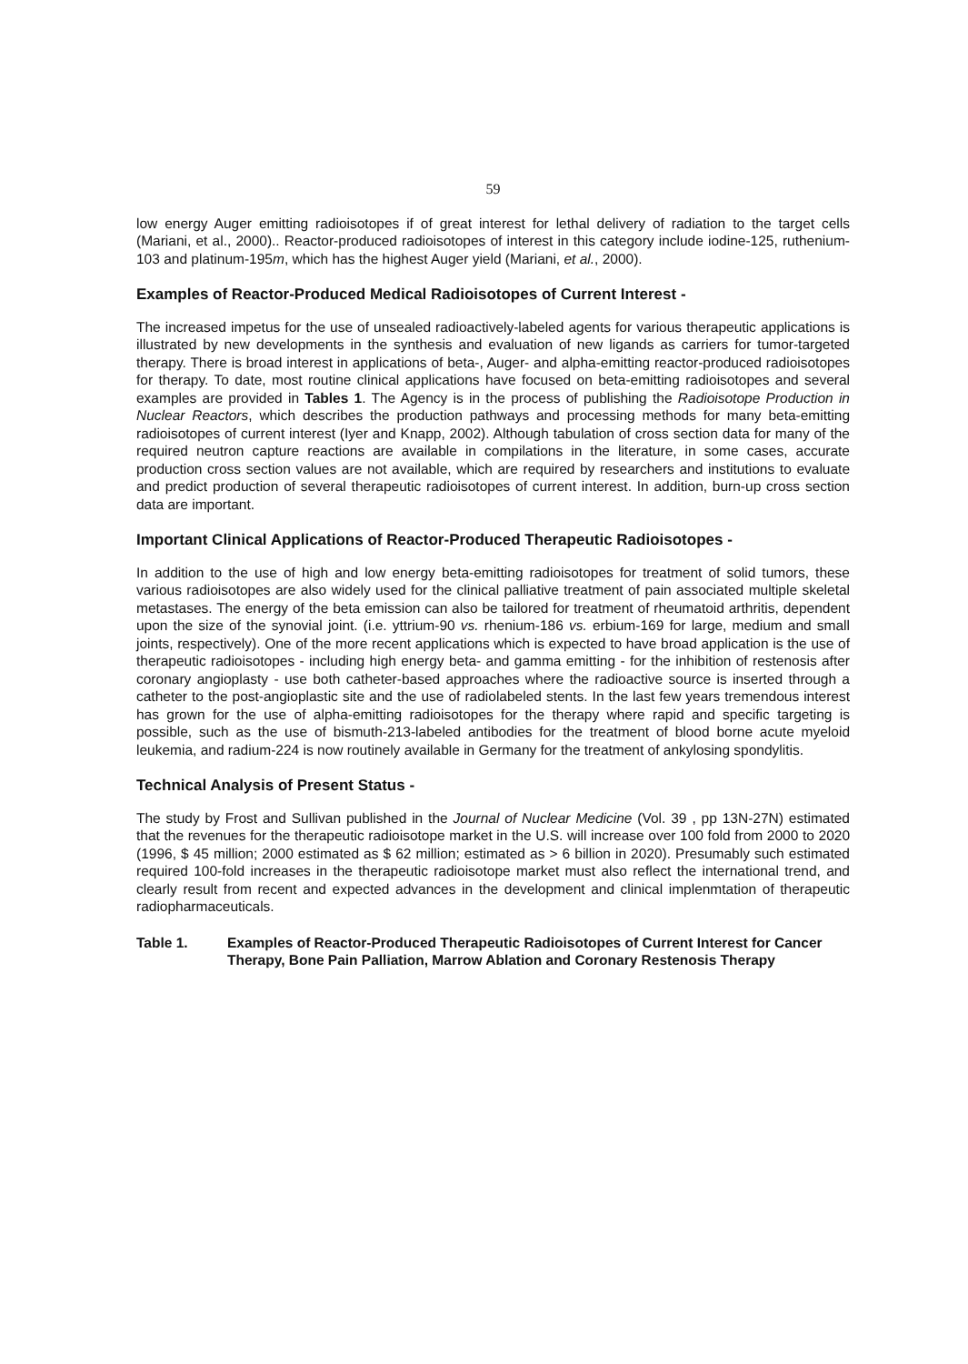59
low energy Auger emitting radioisotopes if of great interest for lethal delivery of radiation to the target cells (Mariani, et al., 2000).. Reactor-produced radioisotopes of interest in this category include iodine-125, ruthenium-103 and platinum-195m, which has the highest Auger yield (Mariani, et al., 2000).
Examples of Reactor-Produced Medical Radioisotopes of Current Interest -
The increased impetus for the use of unsealed radioactively-labeled agents for various therapeutic applications is illustrated by new developments in the synthesis and evaluation of new ligands as carriers for tumor-targeted therapy. There is broad interest in applications of beta-, Auger- and alpha-emitting reactor-produced radioisotopes for therapy. To date, most routine clinical applications have focused on beta-emitting radioisotopes and several examples are provided in Tables 1. The Agency is in the process of publishing the Radioisotope Production in Nuclear Reactors, which describes the production pathways and processing methods for many beta-emitting radioisotopes of current interest (Iyer and Knapp, 2002). Although tabulation of cross section data for many of the required neutron capture reactions are available in compilations in the literature, in some cases, accurate production cross section values are not available, which are required by researchers and institutions to evaluate and predict production of several therapeutic radioisotopes of current interest. In addition, burn-up cross section data are important.
Important Clinical Applications of Reactor-Produced Therapeutic Radioisotopes -
In addition to the use of high and low energy beta-emitting radioisotopes for treatment of solid tumors, these various radioisotopes are also widely used for the clinical palliative treatment of pain associated multiple skeletal metastases. The energy of the beta emission can also be tailored for treatment of rheumatoid arthritis, dependent upon the size of the synovial joint. (i.e. yttrium-90 vs. rhenium-186 vs. erbium-169 for large, medium and small joints, respectively). One of the more recent applications which is expected to have broad application is the use of therapeutic radioisotopes - including high energy beta- and gamma emitting - for the inhibition of restenosis after coronary angioplasty - use both catheter-based approaches where the radioactive source is inserted through a catheter to the post-angioplastic site and the use of radiolabeled stents. In the last few years tremendous interest has grown for the use of alpha-emitting radioisotopes for the therapy where rapid and specific targeting is possible, such as the use of bismuth-213-labeled antibodies for the treatment of blood borne acute myeloid leukemia, and radium-224 is now routinely available in Germany for the treatment of ankylosing spondylitis.
Technical Analysis of Present Status -
The study by Frost and Sullivan published in the Journal of Nuclear Medicine (Vol. 39 , pp 13N-27N) estimated that the revenues for the therapeutic radioisotope market in the U.S. will increase over 100 fold from 2000 to 2020 (1996, $ 45 million; 2000 estimated as $ 62 million; estimated as > 6 billion in 2020). Presumably such estimated required 100-fold increases in the therapeutic radioisotope market must also reflect the international trend, and clearly result from recent and expected advances in the development and clinical implenmtation of therapeutic radiopharmaceuticals.
Table 1. Examples of Reactor-Produced Therapeutic Radioisotopes of Current Interest for Cancer Therapy, Bone Pain Palliation, Marrow Ablation and Coronary Restenosis Therapy